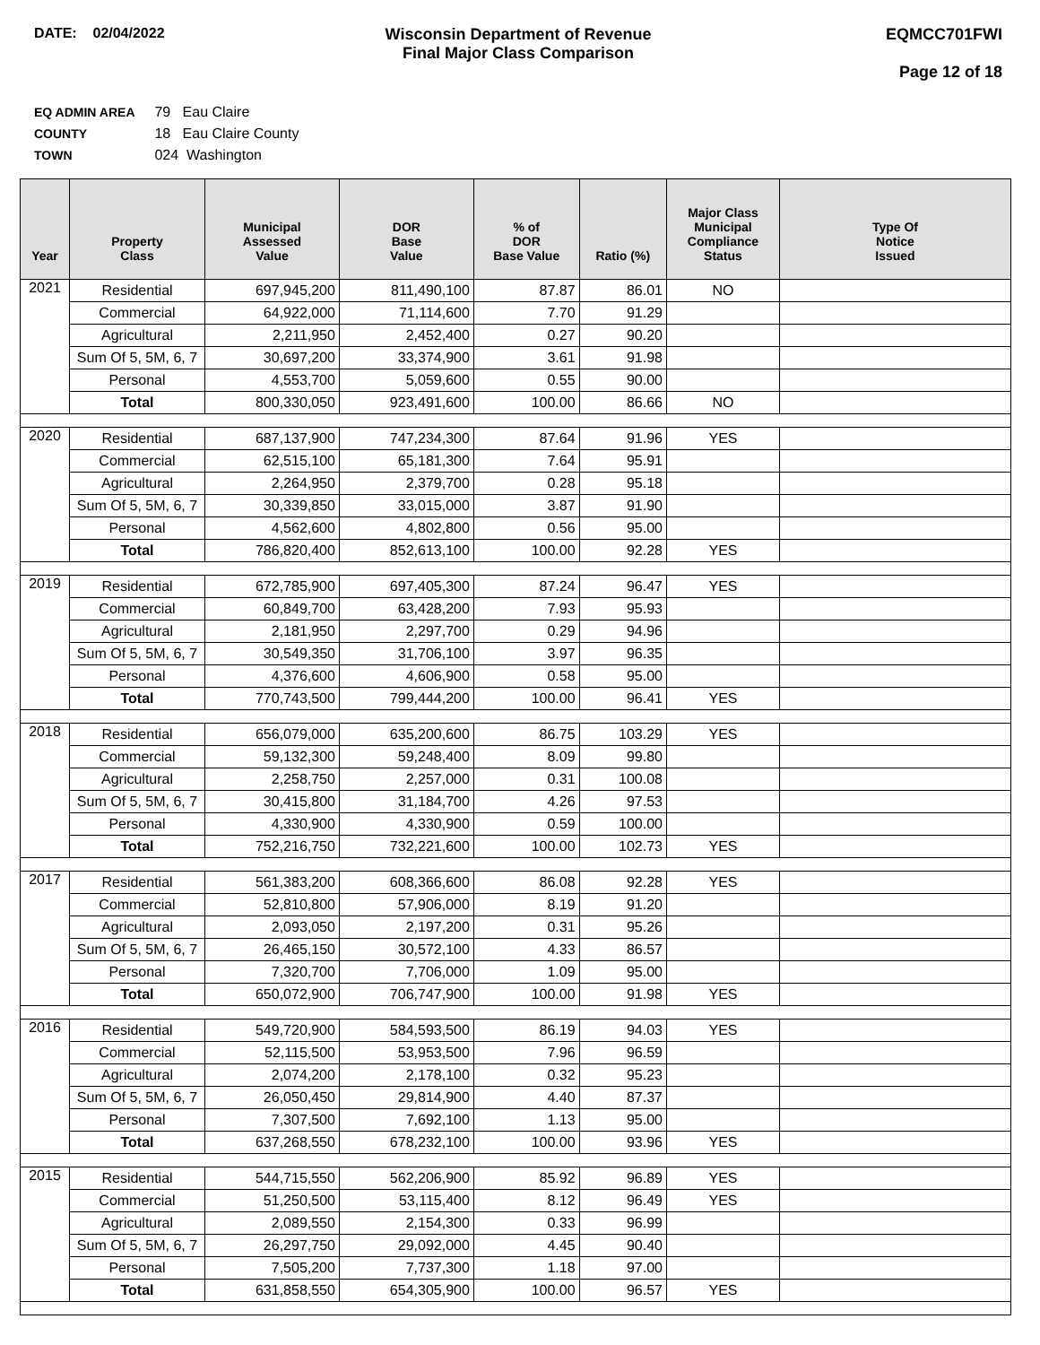DATE: 02/04/2022 Wisconsin Department of Revenue
Final Major Class Comparison
EQMCC701FWI
Page 12 of 18
EQ ADMIN AREA 79 Eau Claire
COUNTY 18 Eau Claire County
TOWN 024 Washington
| Year | Property Class | Municipal Assessed Value | DOR Base Value | % of DOR Base Value | Ratio (%) | Major Class Municipal Compliance Status | Type Of Notice Issued |
| --- | --- | --- | --- | --- | --- | --- | --- |
| 2021 | Residential | 697,945,200 | 811,490,100 | 87.87 | 86.01 | NO | |
| | Commercial | 64,922,000 | 71,114,600 | 7.70 | 91.29 | | |
| | Agricultural | 2,211,950 | 2,452,400 | 0.27 | 90.20 | | |
| | Sum Of 5, 5M, 6, 7 | 30,697,200 | 33,374,900 | 3.61 | 91.98 | | |
| | Personal | 4,553,700 | 5,059,600 | 0.55 | 90.00 | | |
| | Total | 800,330,050 | 923,491,600 | 100.00 | 86.66 | NO | |
| 2020 | Residential | 687,137,900 | 747,234,300 | 87.64 | 91.96 | YES | |
| | Commercial | 62,515,100 | 65,181,300 | 7.64 | 95.91 | | |
| | Agricultural | 2,264,950 | 2,379,700 | 0.28 | 95.18 | | |
| | Sum Of 5, 5M, 6, 7 | 30,339,850 | 33,015,000 | 3.87 | 91.90 | | |
| | Personal | 4,562,600 | 4,802,800 | 0.56 | 95.00 | | |
| | Total | 786,820,400 | 852,613,100 | 100.00 | 92.28 | YES | |
| 2019 | Residential | 672,785,900 | 697,405,300 | 87.24 | 96.47 | YES | |
| | Commercial | 60,849,700 | 63,428,200 | 7.93 | 95.93 | | |
| | Agricultural | 2,181,950 | 2,297,700 | 0.29 | 94.96 | | |
| | Sum Of 5, 5M, 6, 7 | 30,549,350 | 31,706,100 | 3.97 | 96.35 | | |
| | Personal | 4,376,600 | 4,606,900 | 0.58 | 95.00 | | |
| | Total | 770,743,500 | 799,444,200 | 100.00 | 96.41 | YES | |
| 2018 | Residential | 656,079,000 | 635,200,600 | 86.75 | 103.29 | YES | |
| | Commercial | 59,132,300 | 59,248,400 | 8.09 | 99.80 | | |
| | Agricultural | 2,258,750 | 2,257,000 | 0.31 | 100.08 | | |
| | Sum Of 5, 5M, 6, 7 | 30,415,800 | 31,184,700 | 4.26 | 97.53 | | |
| | Personal | 4,330,900 | 4,330,900 | 0.59 | 100.00 | | |
| | Total | 752,216,750 | 732,221,600 | 100.00 | 102.73 | YES | |
| 2017 | Residential | 561,383,200 | 608,366,600 | 86.08 | 92.28 | YES | |
| | Commercial | 52,810,800 | 57,906,000 | 8.19 | 91.20 | | |
| | Agricultural | 2,093,050 | 2,197,200 | 0.31 | 95.26 | | |
| | Sum Of 5, 5M, 6, 7 | 26,465,150 | 30,572,100 | 4.33 | 86.57 | | |
| | Personal | 7,320,700 | 7,706,000 | 1.09 | 95.00 | | |
| | Total | 650,072,900 | 706,747,900 | 100.00 | 91.98 | YES | |
| 2016 | Residential | 549,720,900 | 584,593,500 | 86.19 | 94.03 | YES | |
| | Commercial | 52,115,500 | 53,953,500 | 7.96 | 96.59 | | |
| | Agricultural | 2,074,200 | 2,178,100 | 0.32 | 95.23 | | |
| | Sum Of 5, 5M, 6, 7 | 26,050,450 | 29,814,900 | 4.40 | 87.37 | | |
| | Personal | 7,307,500 | 7,692,100 | 1.13 | 95.00 | | |
| | Total | 637,268,550 | 678,232,100 | 100.00 | 93.96 | YES | |
| 2015 | Residential | 544,715,550 | 562,206,900 | 85.92 | 96.89 | YES | |
| | Commercial | 51,250,500 | 53,115,400 | 8.12 | 96.49 | YES | |
| | Agricultural | 2,089,550 | 2,154,300 | 0.33 | 96.99 | | |
| | Sum Of 5, 5M, 6, 7 | 26,297,750 | 29,092,000 | 4.45 | 90.40 | | |
| | Personal | 7,505,200 | 7,737,300 | 1.18 | 97.00 | | |
| | Total | 631,858,550 | 654,305,900 | 100.00 | 96.57 | YES | |